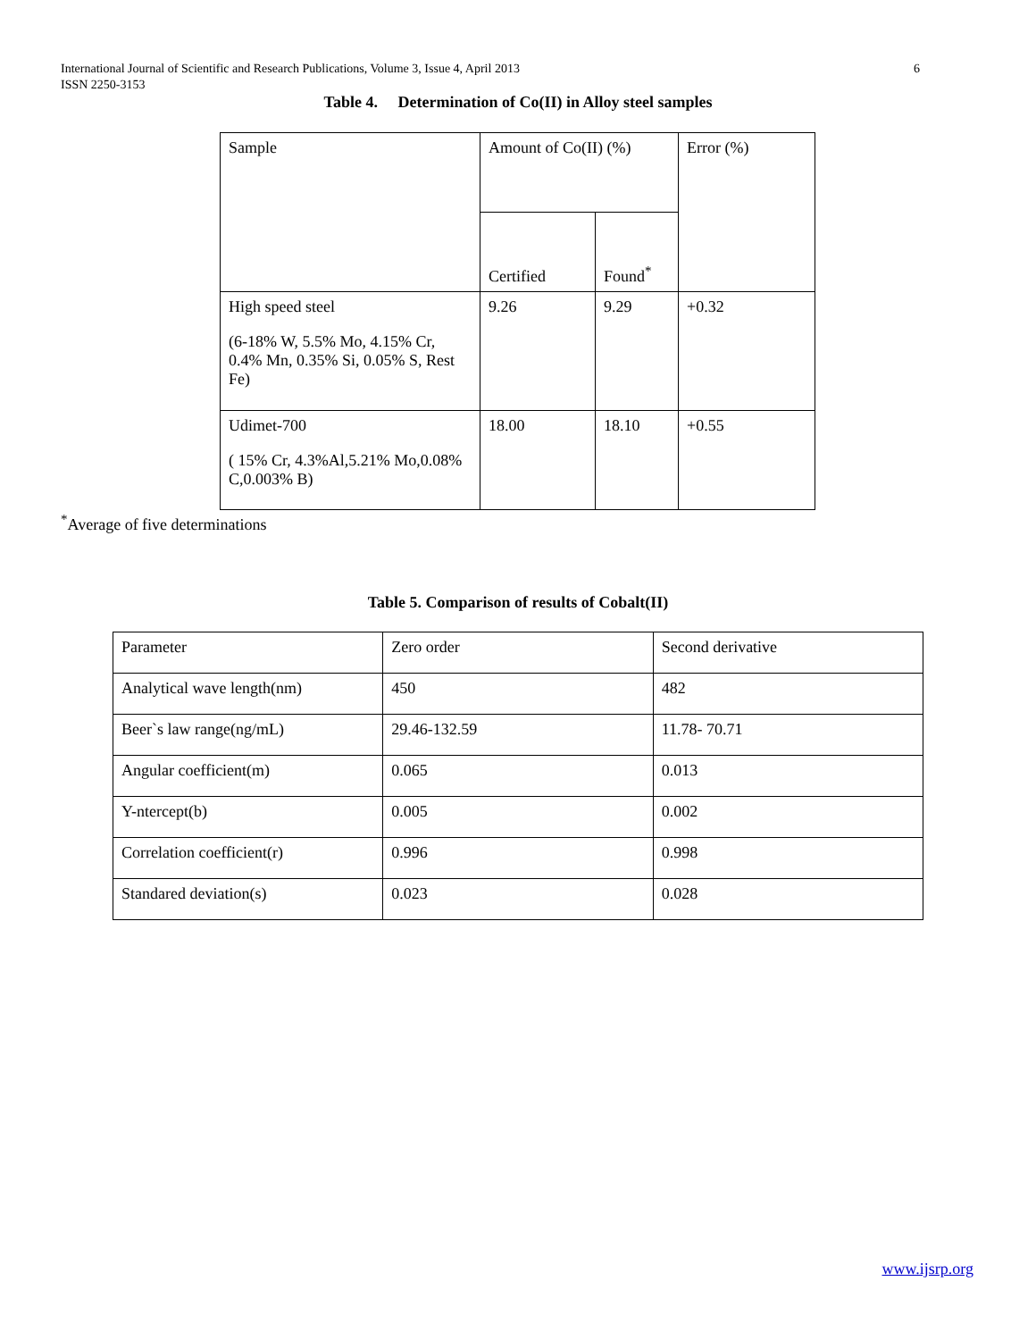6 International Journal of Scientific and Research Publications, Volume 3, Issue 4, April 2013
ISSN 2250-3153
Table 4. Determination of Co(II) in Alloy steel samples
| Sample | Amount of Co(II) (%) | | Error (%) |
| | Certified | Found<sup>*</sup> | |
| High speed steel (6-18% W, 5.5% Mo, 4.15% Cr, 0.4% Mn, 0.35% Si, 0.05% S, Rest Fe) | 9.26 | 9.29 | +0.32 |
| Udimet-700 ( 15% Cr, 4.3%Al,5.21% Mo,0.08% C,0.003% B) | 18.00 | 18.10 | +0.55 |
<sup>*</sup> Average of five determinations
Table 5. Comparison of results of Cobalt(II)
| Parameter | Zero order | Second derivative |
| Analytical wave length(nm) | 450 | 482 |
| Beer`s law range(ng/mL) | 29.46-132.59 | 11.78- 70.71 |
| Angular coefficient(m) | 0.065 | 0.013 |
| Y-ntercept(b) | 0.005 | 0.002 |
| Correlation coefficient(r) | 0.996 | 0.998 |
| Standared deviation(s) | 0.023 | 0.028 |
www.ijsrp.org